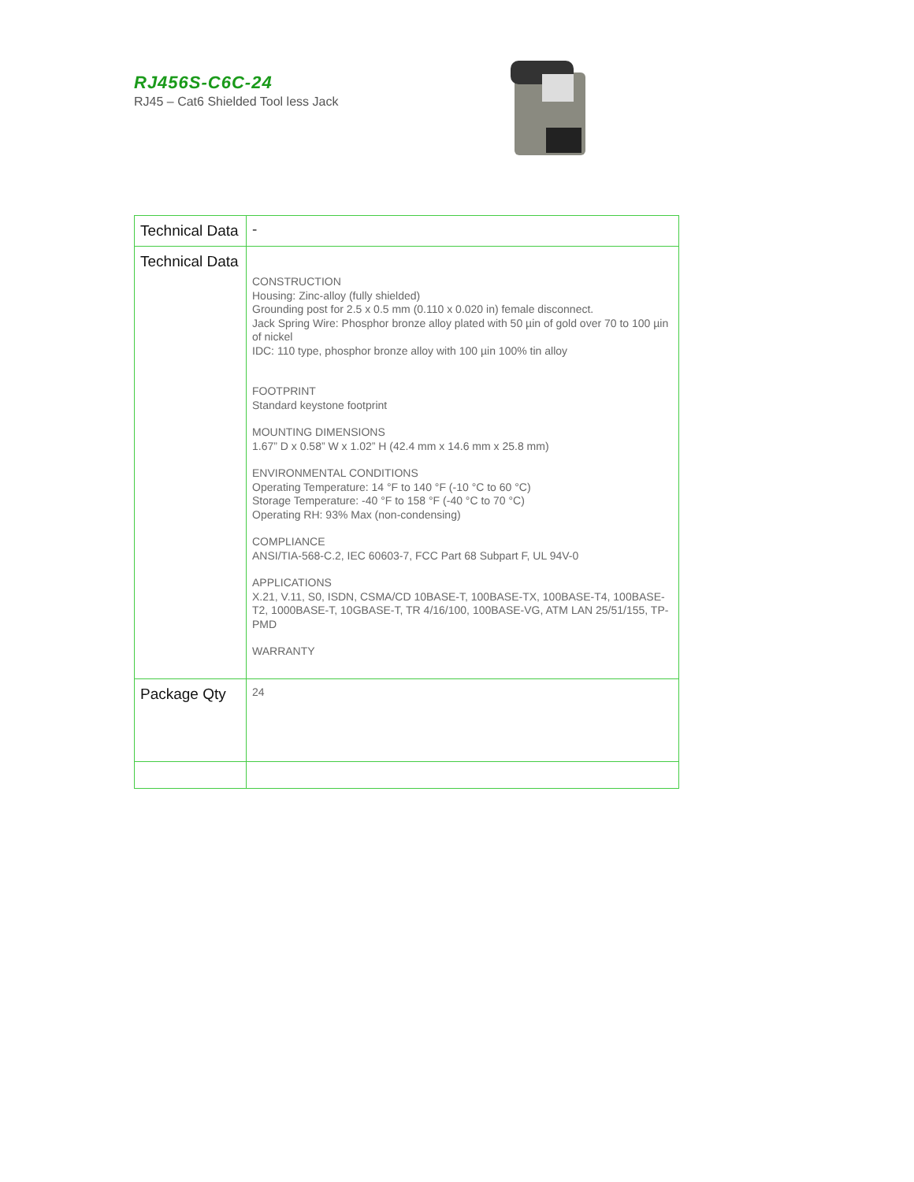RJ456S-C6C-24
RJ45 – Cat6 Shielded Tool less Jack
| Technical Data | - |
| Technical Data | CONSTRUCTION Housing: Zinc-alloy (fully shielded) Grounding post for 2.5 x 0.5 mm (0.110 x 0.020 in) female disconnect. Jack Spring Wire: Phosphor bronze alloy plated with 50 µin of gold over 70 to 100 µin of nickel IDC: 110 type, phosphor bronze alloy with 100 µin 100% tin alloy FOOTPRINT Standard keystone footprint MOUNTING DIMENSIONS 1.67” D x 0.58” W x 1.02” H (42.4 mm x 14.6 mm x 25.8 mm) ENVIRONMENTAL CONDITIONS Operating Temperature: 14 °F to 140 °F (-10 °C to 60 °C) Storage Temperature: -40 °F to 158 °F (-40 °C to 70 °C) Operating RH: 93% Max (non-condensing) COMPLIANCE ANSI/TIA-568-C.2, IEC 60603-7, FCC Part 68 Subpart F, UL 94V-0 APPLICATIONS X.21, V.11, S0, ISDN, CSMA/CD 10BASE-T, 100BASE-TX, 100BASE-T4, 100BASE-T2, 1000BASE-T, 10GBASE-T, TR 4/16/100, 100BASE-VG, ATM LAN 25/51/155, TP-PMD WARRANTY |
| Package Qty | 24 |